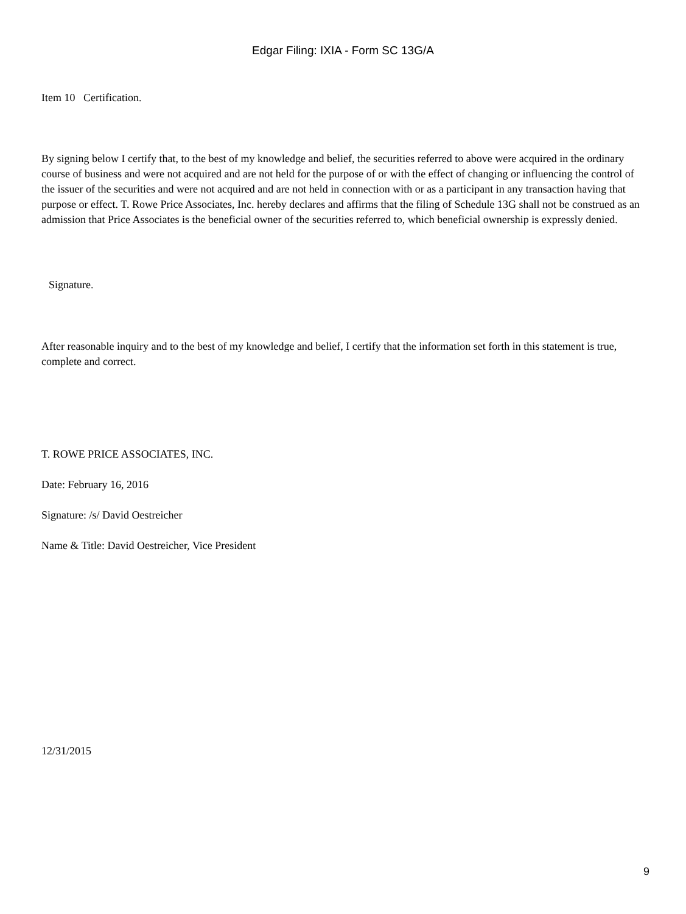Edgar Filing: IXIA - Form SC 13G/A
Item 10 Certification.
By signing below I certify that, to the best of my knowledge and belief, the securities referred to above were acquired in the ordinary course of business and were not acquired and are not held for the purpose of or with the effect of changing or influencing the control of the issuer of the securities and were not acquired and are not held in connection with or as a participant in any transaction having that purpose or effect. T. Rowe Price Associates, Inc. hereby declares and affirms that the filing of Schedule 13G shall not be construed as an admission that Price Associates is the beneficial owner of the securities referred to, which beneficial ownership is expressly denied.
Signature.
After reasonable inquiry and to the best of my knowledge and belief, I certify that the information set forth in this statement is true, complete and correct.
T. ROWE PRICE ASSOCIATES, INC.
Date: February 16, 2016
Signature: /s/ David Oestreicher
Name & Title: David Oestreicher, Vice President
12/31/2015
9